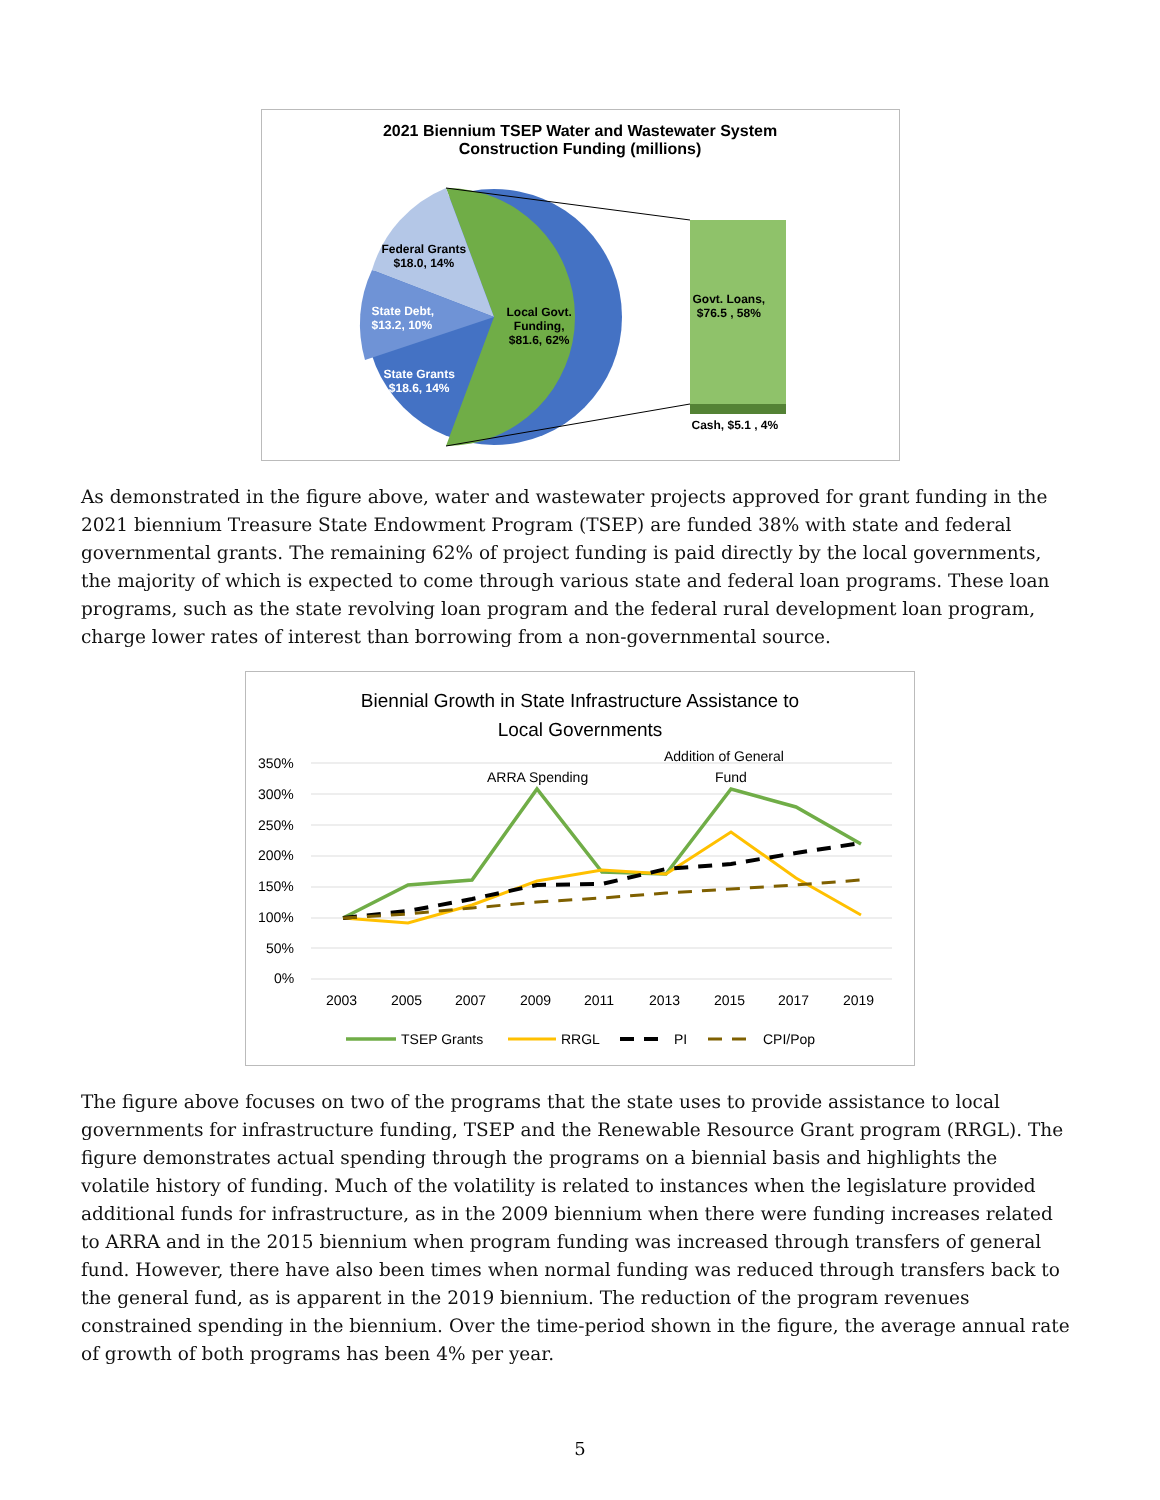2021 Biennium TSEP Water and Wastewater System
Construction Funding (millions)
Federal Grants
$18.0, 14%
State Debt,
$13.2, 10%
State Grants
$18.6, 14%
Local Govt.
Funding,
$81.6, 62%
Govt. Loans,
$76.5 , 58%
Cash, $5.1 , 4%
As demonstrated in the figure above, water and wastewater projects approved for grant funding in the 2021 biennium Treasure State Endowment Program (TSEP) are funded 38% with state and federal governmental grants. The remaining 62% of project funding is paid directly by the local governments, the majority of which is expected to come through various state and federal loan programs. These loan programs, such as the state revolving loan program and the federal rural development loan program, charge lower rates of interest than borrowing from a non-governmental source.
Biennial Growth in State Infrastructure Assistance to
Local Governments
350%
300%
250%
200%
150%
100%
50%
0%
2003
2005
2007
2009
2011
2013
2015
2017
2019
ARRA Spending
Addition of General
Fund
TSEP Grants
RRGL
PI
CPI/Pop
The figure above focuses on two of the programs that the state uses to provide assistance to local governments for infrastructure funding, TSEP and the Renewable Resource Grant program (RRGL). The figure demonstrates actual spending through the programs on a biennial basis and highlights the volatile history of funding. Much of the volatility is related to instances when the legislature provided additional funds for infrastructure, as in the 2009 biennium when there were funding increases related to ARRA and in the 2015 biennium when program funding was increased through transfers of general fund. However, there have also been times when normal funding was reduced through transfers back to the general fund, as is apparent in the 2019 biennium. The reduction of the program revenues constrained spending in the biennium. Over the time-period shown in the figure, the average annual rate of growth of both programs has been 4% per year.
5